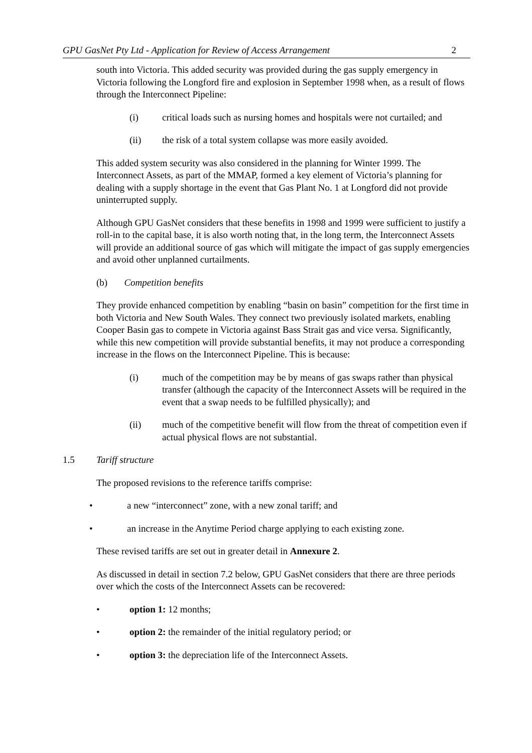GPU GasNet Pty Ltd - Application for Review of Access Arrangement 2
south into Victoria. This added security was provided during the gas supply emergency in Victoria following the Longford fire and explosion in September 1998 when, as a result of flows through the Interconnect Pipeline:
(i) critical loads such as nursing homes and hospitals were not curtailed; and
(ii) the risk of a total system collapse was more easily avoided.
This added system security was also considered in the planning for Winter 1999. The Interconnect Assets, as part of the MMAP, formed a key element of Victoria’s planning for dealing with a supply shortage in the event that Gas Plant No. 1 at Longford did not provide uninterrupted supply.
Although GPU GasNet considers that these benefits in 1998 and 1999 were sufficient to justify a roll-in to the capital base, it is also worth noting that, in the long term, the Interconnect Assets will provide an additional source of gas which will mitigate the impact of gas supply emergencies and avoid other unplanned curtailments.
(b) Competition benefits
They provide enhanced competition by enabling “basin on basin” competition for the first time in both Victoria and New South Wales. They connect two previously isolated markets, enabling Cooper Basin gas to compete in Victoria against Bass Strait gas and vice versa. Significantly, while this new competition will provide substantial benefits, it may not produce a corresponding increase in the flows on the Interconnect Pipeline. This is because:
(i) much of the competition may be by means of gas swaps rather than physical transfer (although the capacity of the Interconnect Assets will be required in the event that a swap needs to be fulfilled physically); and
(ii) much of the competitive benefit will flow from the threat of competition even if actual physical flows are not substantial.
1.5 Tariff structure
The proposed revisions to the reference tariffs comprise:
• a new “interconnect” zone, with a new zonal tariff; and
• an increase in the Anytime Period charge applying to each existing zone.
These revised tariffs are set out in greater detail in Annexure 2.
As discussed in detail in section 7.2 below, GPU GasNet considers that there are three periods over which the costs of the Interconnect Assets can be recovered:
• option 1: 12 months;
• option 2: the remainder of the initial regulatory period; or
• option 3: the depreciation life of the Interconnect Assets.